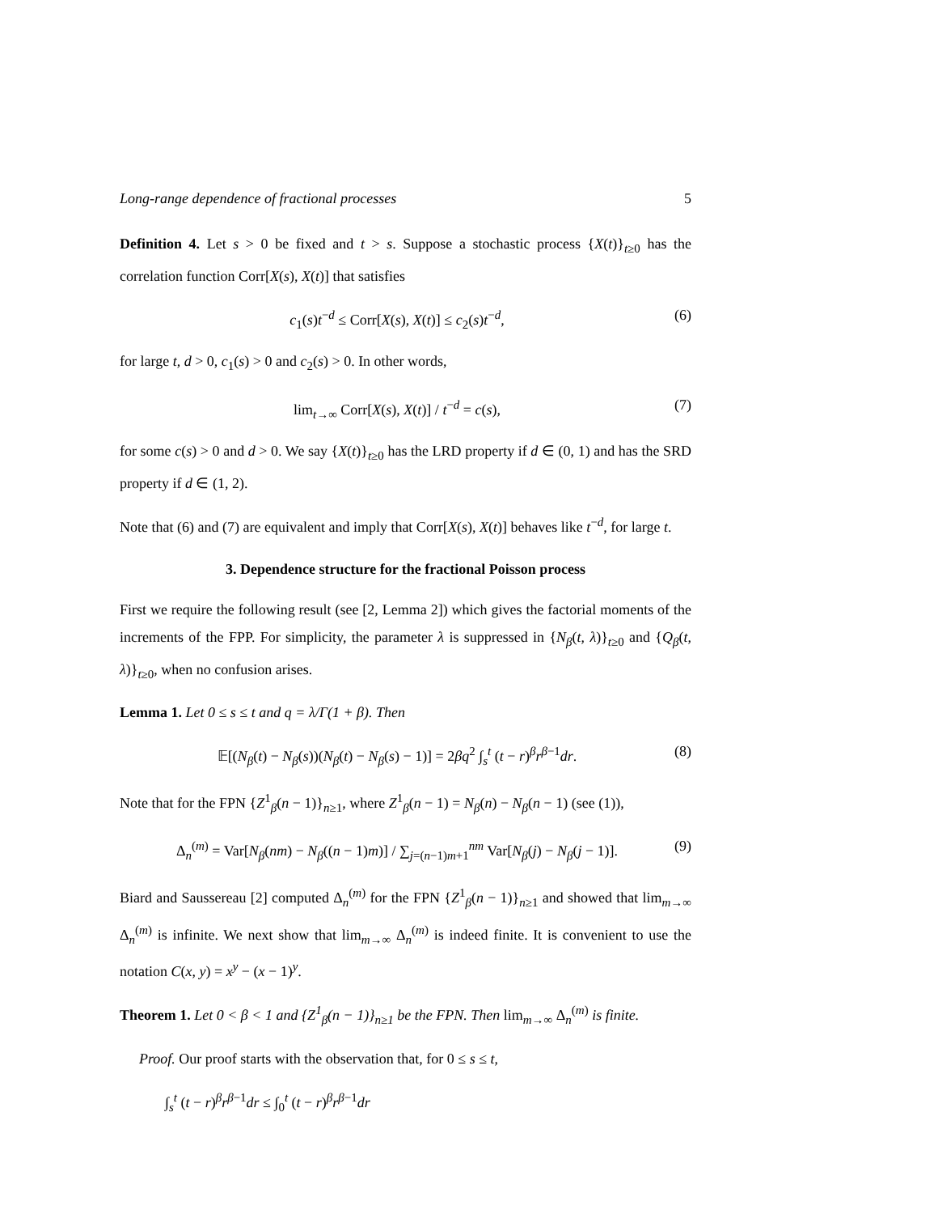Long-range dependence of fractional processes 5
Definition 4. Let s > 0 be fixed and t > s. Suppose a stochastic process {X(t)}<sub>t≥0</sub> has the correlation function Corr[X(s), X(t)] that satisfies
c<sub>1</sub>(s)t<sup>−d</sup> ≤ Corr[X(s), X(t)] ≤ c<sub>2</sub>(s)t<sup>−d</sup>, (6)
for large t, d > 0, c<sub>1</sub>(s) > 0 and c<sub>2</sub>(s) > 0. In other words,
lim<sub>t→∞</sub> Corr[X(s), X(t)] / t<sup>−d</sup> = c(s), (7)
for some c(s) > 0 and d > 0. We say {X(t)}<sub>t≥0</sub> has the LRD property if d ∈ (0, 1) and has the SRD property if d ∈ (1, 2).
Note that (6) and (7) are equivalent and imply that Corr[X(s), X(t)] behaves like t<sup>−d</sup>, for large t.
3. Dependence structure for the fractional Poisson process
First we require the following result (see [2, Lemma 2]) which gives the factorial moments of the increments of the FPP. For simplicity, the parameter λ is suppressed in {N<sub>β</sub>(t, λ)}<sub>t≥0</sub> and {Q<sub>β</sub>(t, λ)}<sub>t≥0</sub>, when no confusion arises.
Lemma 1. Let 0 ≤ s ≤ t and q = λ/Γ(1 + β). Then
𝔼[(N<sub>β</sub>(t) − N<sub>β</sub>(s))(N<sub>β</sub>(t) − N<sub>β</sub>(s) − 1)] = 2βq<sup>2</sup> ∫<sub>s</sub><sup>t</sup> (t − r)<sup>β</sup>r<sup>β−1</sup>dr. (8)
Note that for the FPN {Z<sup>1</sup><sub>β</sub>(n − 1)}<sub>n≥1</sub>, where Z<sup>1</sup><sub>β</sub>(n − 1) = N<sub>β</sub>(n) − N<sub>β</sub>(n − 1) (see (1)),
Δ<sub>n</sub><sup>(m)</sup> = Var[N<sub>β</sub>(nm) − N<sub>β</sub>((n − 1)m)] / ∑<sub>j=(n−1)m+1</sub><sup>nm</sup> Var[N<sub>β</sub>(j) − N<sub>β</sub>(j − 1)]. (9)
Biard and Saussereau [2] computed Δ<sub>n</sub><sup>(m)</sup> for the FPN {Z<sup>1</sup><sub>β</sub>(n − 1)}<sub>n≥1</sub> and showed that lim<sub>m→∞</sub> Δ<sub>n</sub><sup>(m)</sup> is infinite. We next show that lim<sub>m→∞</sub> Δ<sub>n</sub><sup>(m)</sup> is indeed finite. It is convenient to use the notation C(x, y) = x<sup>y</sup> − (x − 1)<sup>y</sup>.
Theorem 1. Let 0 < β < 1 and {Z<sup>1</sup><sub>β</sub>(n − 1)}<sub>n≥1</sub> be the FPN. Then lim<sub>m→∞</sub> Δ<sub>n</sub><sup>(m)</sup> is finite.
Proof. Our proof starts with the observation that, for 0 ≤ s ≤ t,
∫<sub>s</sub><sup>t</sup> (t − r)<sup>β</sup>r<sup>β−1</sup>dr ≤ ∫<sub>0</sub><sup>t</sup> (t − r)<sup>β</sup>r<sup>β−1</sup>dr